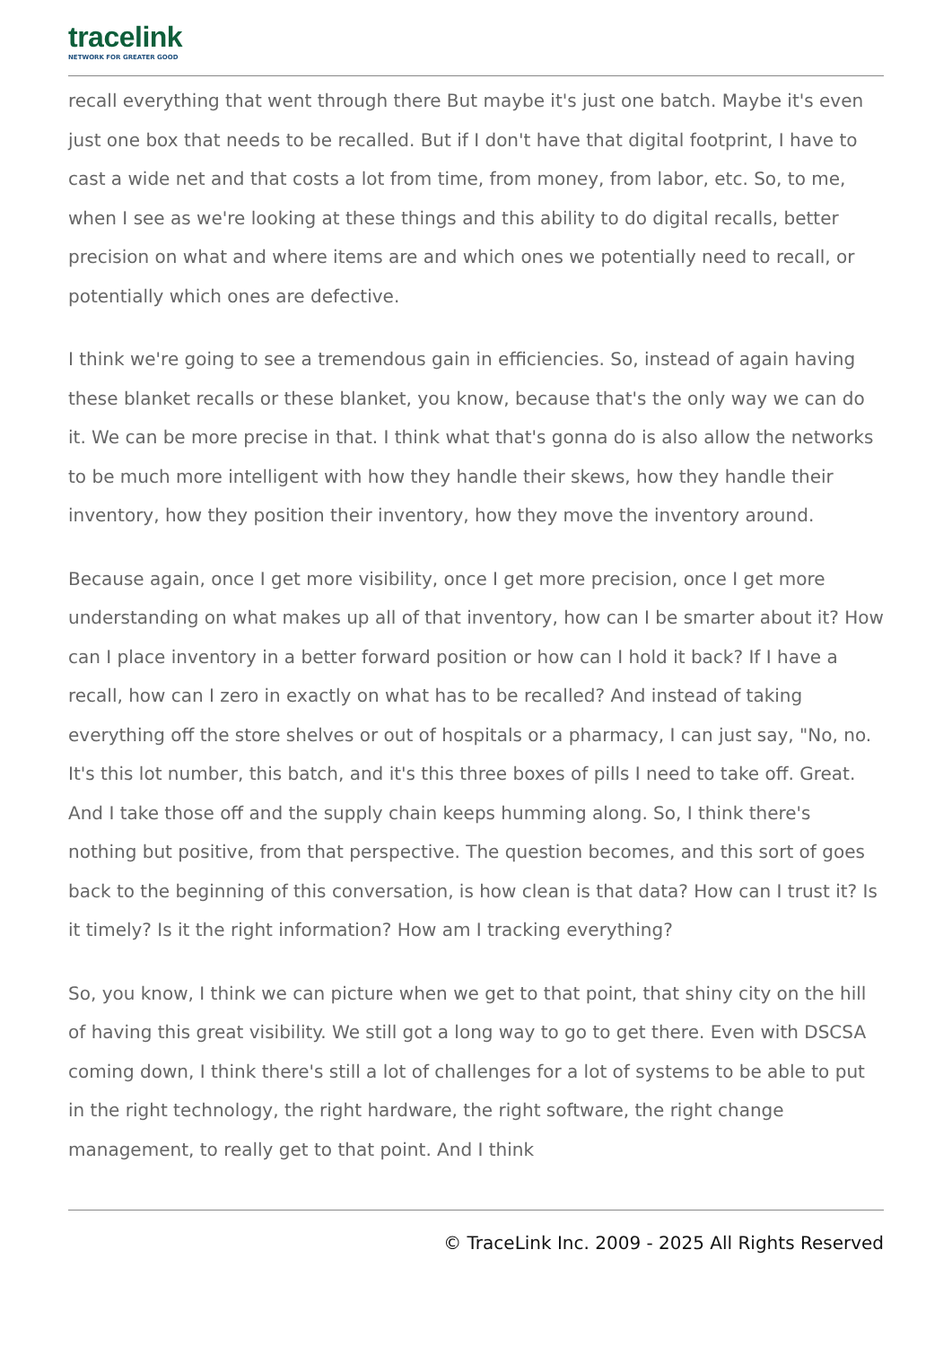tracelink
NETWORK FOR GREATER GOOD
recall everything that went through there But maybe it's just one batch. Maybe it's even just one box that needs to be recalled. But if I don't have that digital footprint, I have to cast a wide net and that costs a lot from time, from money, from labor, etc. So, to me, when I see as we're looking at these things and this ability to do digital recalls, better precision on what and where items are and which ones we potentially need to recall, or potentially which ones are defective.
I think we're going to see a tremendous gain in efficiencies. So, instead of again having these blanket recalls or these blanket, you know, because that's the only way we can do it. We can be more precise in that. I think what that's gonna do is also allow the networks to be much more intelligent with how they handle their skews, how they handle their inventory, how they position their inventory, how they move the inventory around.
Because again, once I get more visibility, once I get more precision, once I get more understanding on what makes up all of that inventory, how can I be smarter about it? How can I place inventory in a better forward position or how can I hold it back? If I have a recall, how can I zero in exactly on what has to be recalled? And instead of taking everything off the store shelves or out of hospitals or a pharmacy, I can just say, "No, no. It's this lot number, this batch, and it's this three boxes of pills I need to take off. Great. And I take those off and the supply chain keeps humming along. So, I think there's nothing but positive, from that perspective. The question becomes, and this sort of goes back to the beginning of this conversation, is how clean is that data? How can I trust it? Is it timely? Is it the right information? How am I tracking everything?
So, you know, I think we can picture when we get to that point, that shiny city on the hill of having this great visibility. We still got a long way to go to get there. Even with DSCSA coming down, I think there's still a lot of challenges for a lot of systems to be able to put in the right technology, the right hardware, the right software, the right change management, to really get to that point. And I think
© TraceLink Inc. 2009 - 2025 All Rights Reserved